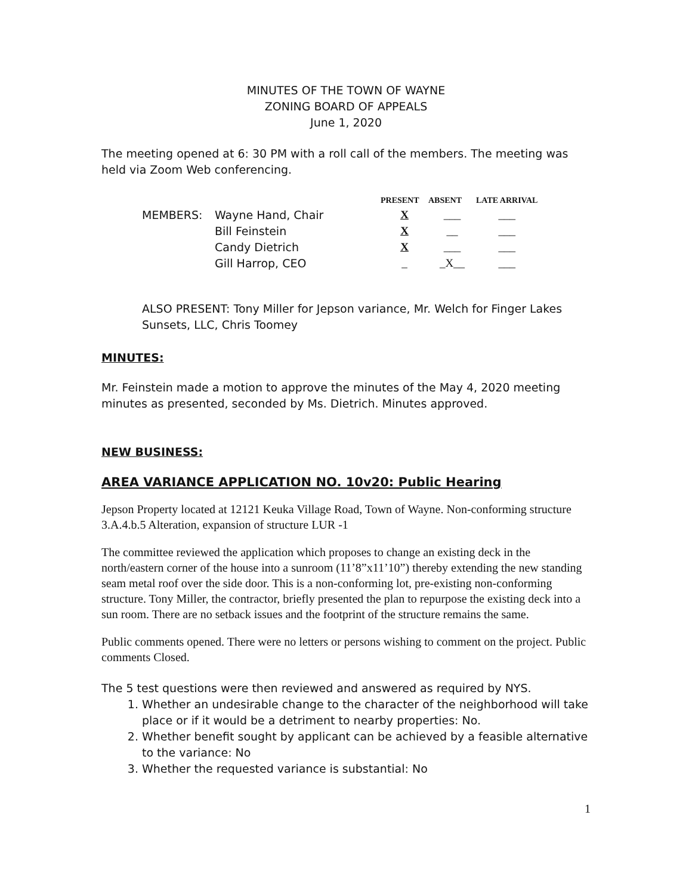MINUTES OF THE TOWN OF WAYNE
ZONING BOARD OF APPEALS
June 1, 2020
The meeting opened at 6: 30 PM with a roll call of the members. The meeting was held via Zoom Web conferencing.
| | | PRESENT | ABSENT | LATE ARRIVAL |
| --- | --- | --- | --- | --- |
| MEMBERS: | Wayne Hand, Chair | X | ___ | ___ |
| | Bill Feinstein | X | __ | ___ |
| | Candy Dietrich | X | ___ | ___ |
| | Gill Harrop, CEO | _ | _X__ | ___ |
ALSO PRESENT: Tony Miller for Jepson variance, Mr. Welch for Finger Lakes Sunsets, LLC, Chris Toomey
MINUTES:
Mr. Feinstein made a motion to approve the minutes of the May 4, 2020 meeting minutes as presented, seconded by Ms. Dietrich. Minutes approved.
NEW BUSINESS:
AREA VARIANCE APPLICATION NO. 10v20: Public Hearing
Jepson Property located at 12121 Keuka Village Road, Town of Wayne. Non-conforming structure 3.A.4.b.5 Alteration, expansion of structure LUR -1
The committee reviewed the application which proposes to change an existing deck in the north/eastern corner of the house into a sunroom (11’8”x11’10”) thereby extending the new standing seam metal roof over the side door. This is a non-conforming lot, pre-existing non-conforming structure. Tony Miller, the contractor, briefly presented the plan to repurpose the existing deck into a sun room. There are no setback issues and the footprint of the structure remains the same.
Public comments opened. There were no letters or persons wishing to comment on the project. Public comments Closed.
The 5 test questions were then reviewed and answered as required by NYS.
1. Whether an undesirable change to the character of the neighborhood will take place or if it would be a detriment to nearby properties: No.
2. Whether benefit sought by applicant can be achieved by a feasible alternative to the variance: No
3. Whether the requested variance is substantial: No
1